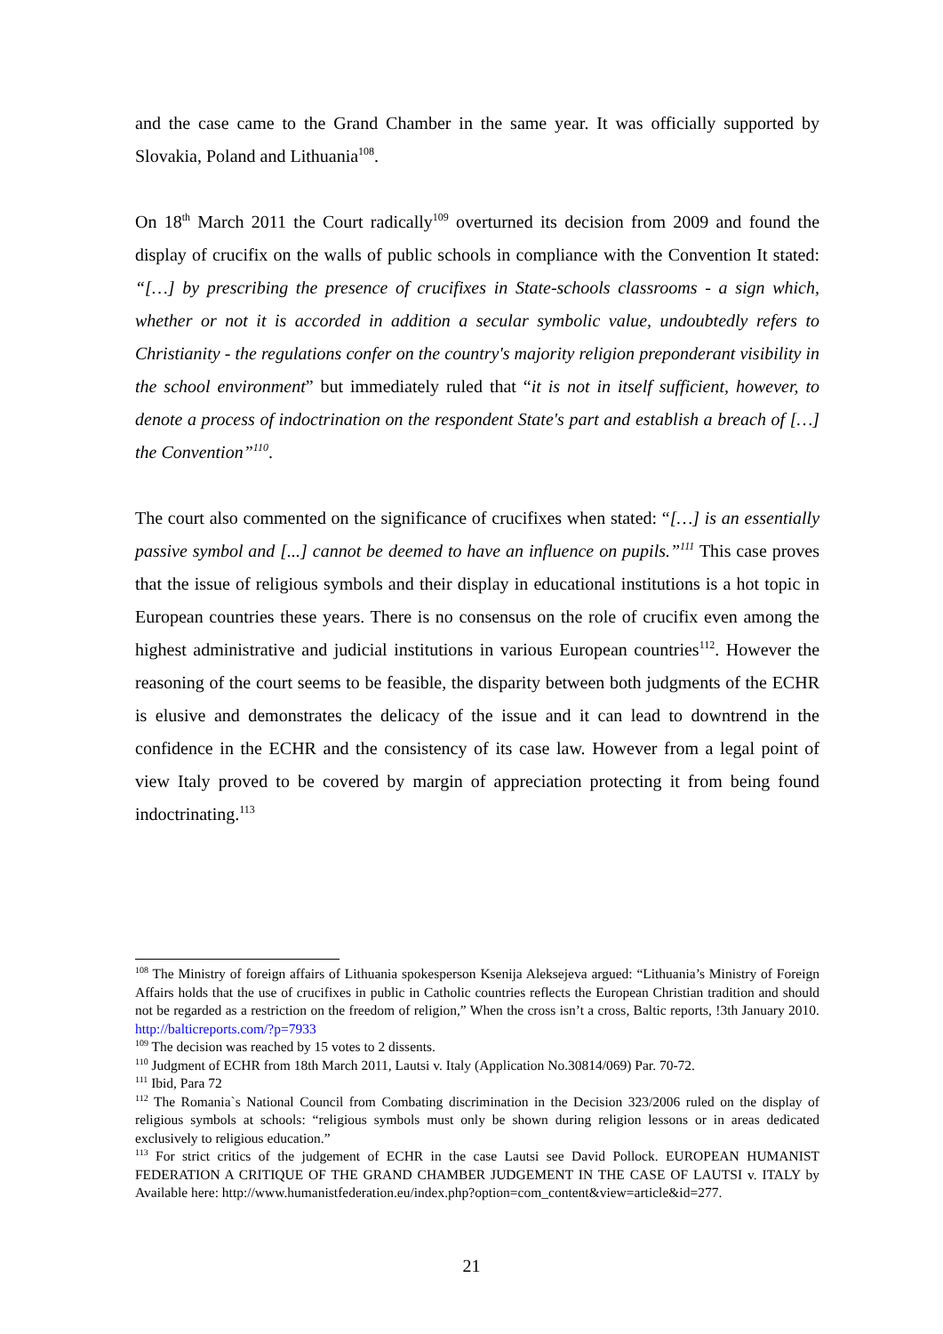and the case came to the Grand Chamber in the same year. It was officially supported by Slovakia, Poland and Lithuania<sup>108</sup>.
On 18<sup>th</sup> March 2011 the Court radically<sup>109</sup> overturned its decision from 2009 and found the display of crucifix on the walls of public schools in compliance with the Convention It stated: “[…] by prescribing the presence of crucifixes in State-schools classrooms - a sign which, whether or not it is accorded in addition a secular symbolic value, undoubtedly refers to Christianity - the regulations confer on the country's majority religion preponderant visibility in the school environment” but immediately ruled that “it is not in itself sufficient, however, to denote a process of indoctrination on the respondent State's part and establish a breach of […] the Convention”<sup>110</sup>.
The court also commented on the significance of crucifixes when stated: “[…] is an essentially passive symbol and [...] cannot be deemed to have an influence on pupils.”<sup>111</sup> This case proves that the issue of religious symbols and their display in educational institutions is a hot topic in European countries these years. There is no consensus on the role of crucifix even among the highest administrative and judicial institutions in various European countries<sup>112</sup>. However the reasoning of the court seems to be feasible, the disparity between both judgments of the ECHR is elusive and demonstrates the delicacy of the issue and it can lead to downtrend in the confidence in the ECHR and the consistency of its case law. However from a legal point of view Italy proved to be covered by margin of appreciation protecting it from being found indoctrinating.<sup>113</sup>
<sup>108</sup> The Ministry of foreign affairs of Lithuania spokesperson Ksenija Aleksejeva argued: “Lithuania’s Ministry of Foreign Affairs holds that the use of crucifixes in public in Catholic countries reflects the European Christian tradition and should not be regarded as a restriction on the freedom of religion,” When the cross isn’t a cross, Baltic reports, !3th January 2010. http://balticreports.com/?p=7933
<sup>109</sup> The decision was reached by 15 votes to 2 dissents.
<sup>110</sup> Judgment of ECHR from 18th March 2011, Lautsi v. Italy (Application No.30814/069) Par. 70-72.
<sup>111</sup> Ibid, Para 72
<sup>112</sup> The Romania`s National Council from Combating discrimination in the Decision 323/2006 ruled on the display of religious symbols at schools: “religious symbols must only be shown during religion lessons or in areas dedicated exclusively to religious education.”
<sup>113</sup> For strict critics of the judgement of ECHR in the case Lautsi see David Pollock. EUROPEAN HUMANIST FEDERATION A CRITIQUE OF THE GRAND CHAMBER JUDGEMENT IN THE CASE OF LAUTSI v. ITALY by Available here: http://www.humanistfederation.eu/index.php?option=com_content&view=article&id=277.
21